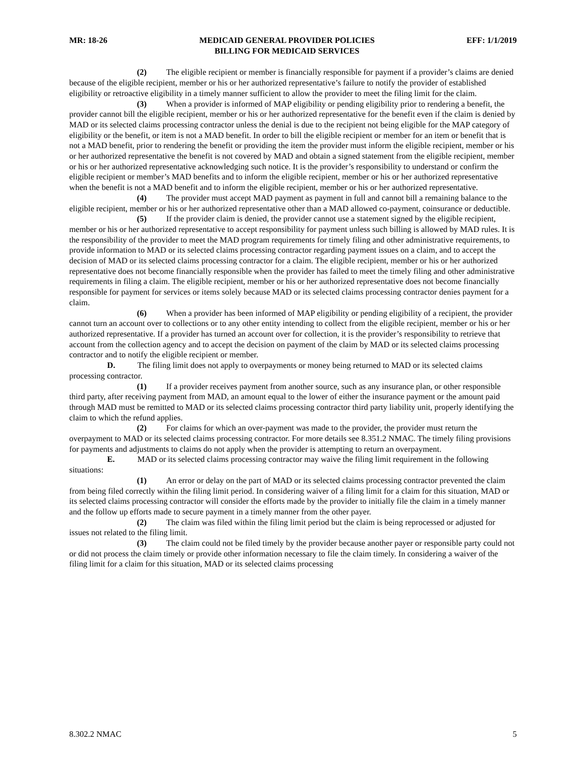MR: 18-26 MEDICAID GENERAL PROVIDER POLICIES
BILLING FOR MEDICAID SERVICES EFF: 1/1/2019
(2) The eligible recipient or member is financially responsible for payment if a provider’s claims are denied because of the eligible recipient, member or his or her authorized representative’s failure to notify the provider of established eligibility or retroactive eligibility in a timely manner sufficient to allow the provider to meet the filing limit for the claim.
(3) When a provider is informed of MAP eligibility or pending eligibility prior to rendering a benefit, the provider cannot bill the eligible recipient, member or his or her authorized representative for the benefit even if the claim is denied by MAD or its selected claims processing contractor unless the denial is due to the recipient not being eligible for the MAP category of eligibility or the benefit, or item is not a MAD benefit. In order to bill the eligible recipient or member for an item or benefit that is not a MAD benefit, prior to rendering the benefit or providing the item the provider must inform the eligible recipient, member or his or her authorized representative the benefit is not covered by MAD and obtain a signed statement from the eligible recipient, member or his or her authorized representative acknowledging such notice. It is the provider’s responsibility to understand or confirm the eligible recipient or member’s MAD benefits and to inform the eligible recipient, member or his or her authorized representative when the benefit is not a MAD benefit and to inform the eligible recipient, member or his or her authorized representative.
(4) The provider must accept MAD payment as payment in full and cannot bill a remaining balance to the eligible recipient, member or his or her authorized representative other than a MAD allowed co-payment, coinsurance or deductible.
(5) If the provider claim is denied, the provider cannot use a statement signed by the eligible recipient, member or his or her authorized representative to accept responsibility for payment unless such billing is allowed by MAD rules. It is the responsibility of the provider to meet the MAD program requirements for timely filing and other administrative requirements, to provide information to MAD or its selected claims processing contractor regarding payment issues on a claim, and to accept the decision of MAD or its selected claims processing contractor for a claim. The eligible recipient, member or his or her authorized representative does not become financially responsible when the provider has failed to meet the timely filing and other administrative requirements in filing a claim. The eligible recipient, member or his or her authorized representative does not become financially responsible for payment for services or items solely because MAD or its selected claims processing contractor denies payment for a claim.
(6) When a provider has been informed of MAP eligibility or pending eligibility of a recipient, the provider cannot turn an account over to collections or to any other entity intending to collect from the eligible recipient, member or his or her authorized representative. If a provider has turned an account over for collection, it is the provider’s responsibility to retrieve that account from the collection agency and to accept the decision on payment of the claim by MAD or its selected claims processing contractor and to notify the eligible recipient or member.
D. The filing limit does not apply to overpayments or money being returned to MAD or its selected claims processing contractor.
(1) If a provider receives payment from another source, such as any insurance plan, or other responsible third party, after receiving payment from MAD, an amount equal to the lower of either the insurance payment or the amount paid through MAD must be remitted to MAD or its selected claims processing contractor third party liability unit, properly identifying the claim to which the refund applies.
(2) For claims for which an over-payment was made to the provider, the provider must return the overpayment to MAD or its selected claims processing contractor. For more details see 8.351.2 NMAC. The timely filing provisions for payments and adjustments to claims do not apply when the provider is attempting to return an overpayment.
E. MAD or its selected claims processing contractor may waive the filing limit requirement in the following situations:
(1) An error or delay on the part of MAD or its selected claims processing contractor prevented the claim from being filed correctly within the filing limit period. In considering waiver of a filing limit for a claim for this situation, MAD or its selected claims processing contractor will consider the efforts made by the provider to initially file the claim in a timely manner and the follow up efforts made to secure payment in a timely manner from the other payer.
(2) The claim was filed within the filing limit period but the claim is being reprocessed or adjusted for issues not related to the filing limit.
(3) The claim could not be filed timely by the provider because another payer or responsible party could not or did not process the claim timely or provide other information necessary to file the claim timely. In considering a waiver of the filing limit for a claim for this situation, MAD or its selected claims processing
8.302.2 NMAC 5